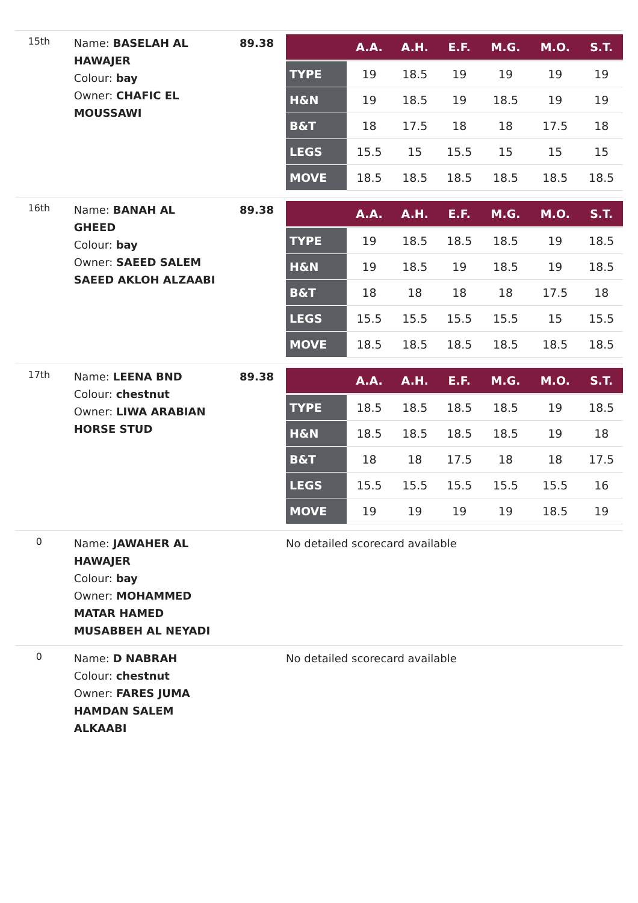| 15th | Name: BASELAH AL HAWAJER Colour: bay Owner: CHAFIC EL MOUSSAWI | 89.38 | / / A.A. / A.H. / E.F. / M.G. / M.O. / S.T. / / --- / --- / --- / --- / --- / --- / --- / / TYPE / 19 / 18.5 / 19 / 19 / 19 / 19 / / H&N / 19 / 18.5 / 19 / 18.5 / 19 / 19 / / B&T / 18 / 17.5 / 18 / 18 / 17.5 / 18 / / LEGS / 15.5 / 15 / 15.5 / 15 / 15 / 15 / / MOVE / 18.5 / 18.5 / 18.5 / 18.5 / 18.5 / 18.5 / |
| 16th | Name: BANAH AL GHEED Colour: bay Owner: SAEED SALEM SAEED AKLOH ALZAABI | 89.38 | / / A.A. / A.H. / E.F. / M.G. / M.O. / S.T. / / --- / --- / --- / --- / --- / --- / --- / / TYPE / 19 / 18.5 / 18.5 / 18.5 / 19 / 18.5 / / H&N / 19 / 18.5 / 19 / 18.5 / 19 / 18.5 / / B&T / 18 / 18 / 18 / 18 / 17.5 / 18 / / LEGS / 15.5 / 15.5 / 15.5 / 15.5 / 15 / 15.5 / / MOVE / 18.5 / 18.5 / 18.5 / 18.5 / 18.5 / 18.5 / |
| 17th | Name: LEENA BND Colour: chestnut Owner: LIWA ARABIAN HORSE STUD | 89.38 | / / A.A. / A.H. / E.F. / M.G. / M.O. / S.T. / / --- / --- / --- / --- / --- / --- / --- / / TYPE / 18.5 / 18.5 / 18.5 / 18.5 / 19 / 18.5 / / H&N / 18.5 / 18.5 / 18.5 / 18.5 / 19 / 18 / / B&T / 18 / 18 / 17.5 / 18 / 18 / 17.5 / / LEGS / 15.5 / 15.5 / 15.5 / 15.5 / 15.5 / 16 / / MOVE / 19 / 19 / 19 / 19 / 18.5 / 19 / |
| 0 | Name: JAWAHER AL HAWAJER Colour: bay Owner: MOHAMMED MATAR HAMED MUSABBEH AL NEYADI | | No detailed scorecard available |
| 0 | Name: D NABRAH Colour: chestnut Owner: FARES JUMA HAMDAN SALEM ALKAABI | | No detailed scorecard available |